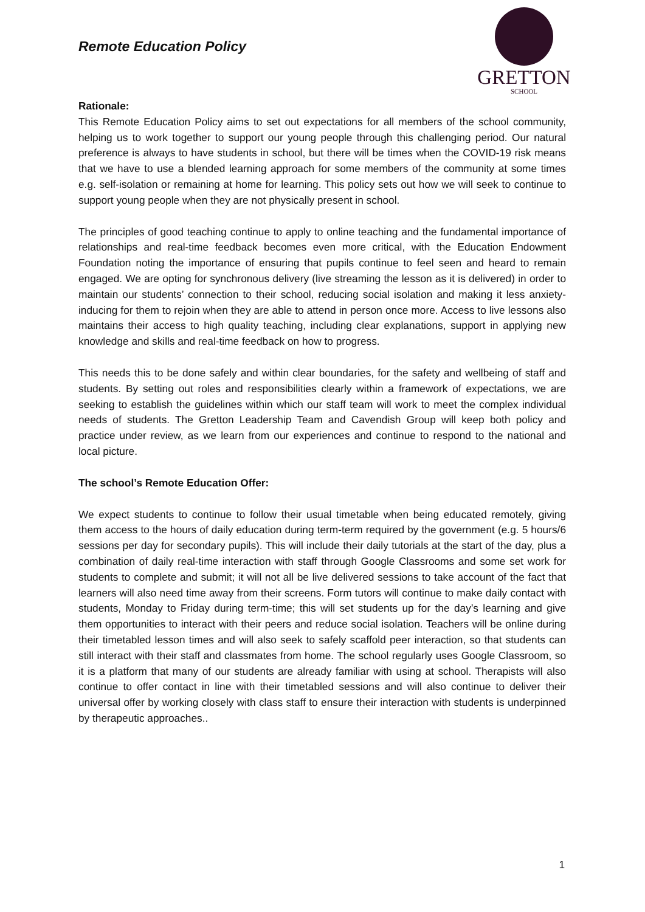Remote Education Policy
GRETTON
SCHOOL
Rationale:
This Remote Education Policy aims to set out expectations for all members of the school community, helping us to work together to support our young people through this challenging period. Our natural preference is always to have students in school, but there will be times when the COVID-19 risk means that we have to use a blended learning approach for some members of the community at some times e.g. self-isolation or remaining at home for learning. This policy sets out how we will seek to continue to support young people when they are not physically present in school.
The principles of good teaching continue to apply to online teaching and the fundamental importance of relationships and real-time feedback becomes even more critical, with the Education Endowment Foundation noting the importance of ensuring that pupils continue to feel seen and heard to remain engaged. We are opting for synchronous delivery (live streaming the lesson as it is delivered) in order to maintain our students’ connection to their school, reducing social isolation and making it less anxiety-inducing for them to rejoin when they are able to attend in person once more. Access to live lessons also maintains their access to high quality teaching, including clear explanations, support in applying new knowledge and skills and real-time feedback on how to progress.
This needs this to be done safely and within clear boundaries, for the safety and wellbeing of staff and students. By setting out roles and responsibilities clearly within a framework of expectations, we are seeking to establish the guidelines within which our staff team will work to meet the complex individual needs of students. The Gretton Leadership Team and Cavendish Group will keep both policy and practice under review, as we learn from our experiences and continue to respond to the national and local picture.
The school’s Remote Education Offer:
We expect students to continue to follow their usual timetable when being educated remotely, giving them access to the hours of daily education during term-term required by the government (e.g. 5 hours/6 sessions per day for secondary pupils). This will include their daily tutorials at the start of the day, plus a combination of daily real-time interaction with staff through Google Classrooms and some set work for students to complete and submit; it will not all be live delivered sessions to take account of the fact that learners will also need time away from their screens. Form tutors will continue to make daily contact with students, Monday to Friday during term-time; this will set students up for the day’s learning and give them opportunities to interact with their peers and reduce social isolation. Teachers will be online during their timetabled lesson times and will also seek to safely scaffold peer interaction, so that students can still interact with their staff and classmates from home. The school regularly uses Google Classroom, so it is a platform that many of our students are already familiar with using at school. Therapists will also continue to offer contact in line with their timetabled sessions and will also continue to deliver their universal offer by working closely with class staff to ensure their interaction with students is underpinned by therapeutic approaches..
1